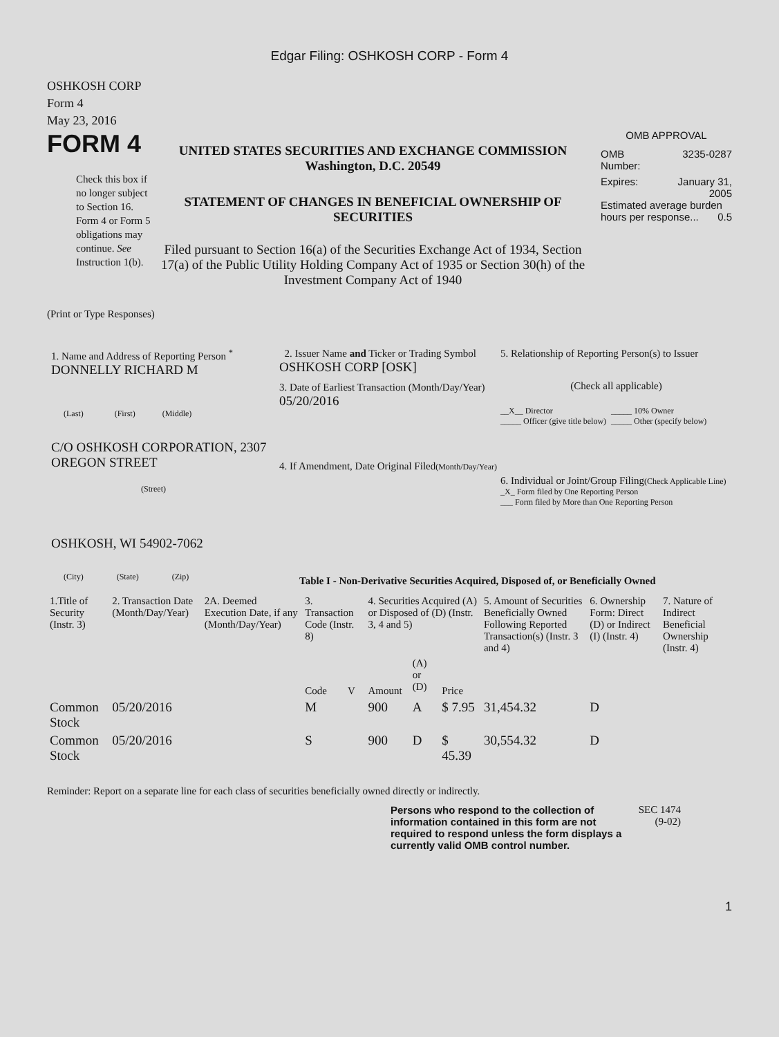Edgar Filing: OSHKOSH CORP - Form 4
OSHKOSH CORP
Form 4
May 23, 2016
FORM 4
Check this box if no longer subject to Section 16. Form 4 or Form 5 obligations may continue. See Instruction 1(b).
UNITED STATES SECURITIES AND EXCHANGE COMMISSION
Washington, D.C. 20549
STATEMENT OF CHANGES IN BENEFICIAL OWNERSHIP OF SECURITIES
Filed pursuant to Section 16(a) of the Securities Exchange Act of 1934, Section 17(a) of the Public Utility Holding Company Act of 1935 or Section 30(h) of the Investment Company Act of 1940
OMB APPROVAL
OMB
Number: 3235-0287
Expires: January 31,
2005
Estimated average burden hours per response... 0.5
(Print or Type Responses)
1. Name and Address of Reporting Person <sup>*</sup>
DONNELLY RICHARD M
(Last) (First) (Middle)
C/O OSHKOSH CORPORATION, 2307 OREGON STREET
(Street)
OSHKOSH, WI 54902-7062
(City) (State) (Zip)
2. Issuer Name and Ticker or Trading Symbol
OSHKOSH CORP [OSK]
3. Date of Earliest Transaction (Month/Day/Year)
05/20/2016
4. If Amendment, Date Original Filed(Month/Day/Year)
5. Relationship of Reporting Person(s) to Issuer
(Check all applicable)
__X__ Director
_____ Officer (give title below)
_____ 10% Owner
_____ Other (specify below)
6. Individual or Joint/Group Filing(Check Applicable Line)
_X_ Form filed by One Reporting Person
___ Form filed by More than One Reporting Person
Table I - Non-Derivative Securities Acquired, Disposed of, or Beneficially Owned
| 1.Title of Security (Instr. 3) | 2. Transaction Date (Month/Day/Year) | 2A. Deemed Execution Date, if any (Month/Day/Year) | 3. Transaction Code (Instr. 8) | | 4. Securities Acquired (A) or Disposed of (D) (Instr. 3, 4 and 5) | | | 5. Amount of Securities Beneficially Owned Following Reported Transaction(s) (Instr. 3 and 4) | 6. Ownership Form: Direct (D) or Indirect (I) (Instr. 4) | 7. Nature of Indirect Beneficial Ownership (Instr. 4) |
| --- | --- | --- | --- | --- | --- | --- | --- | --- | --- | --- |
| | | | Code | V | Amount | (A) or (D) | Price | | | |
| Common Stock | 05/20/2016 | | M | | 900 | A | $ 7.95 | 31,454.32 | D | |
| Common Stock | 05/20/2016 | | S | | 900 | D | $ 45.39 | 30,554.32 | D | |
Reminder: Report on a separate line for each class of securities beneficially owned directly or indirectly.
Persons who respond to the collection of information contained in this form are not required to respond unless the form displays a currently valid OMB control number.
SEC 1474
(9-02)
1